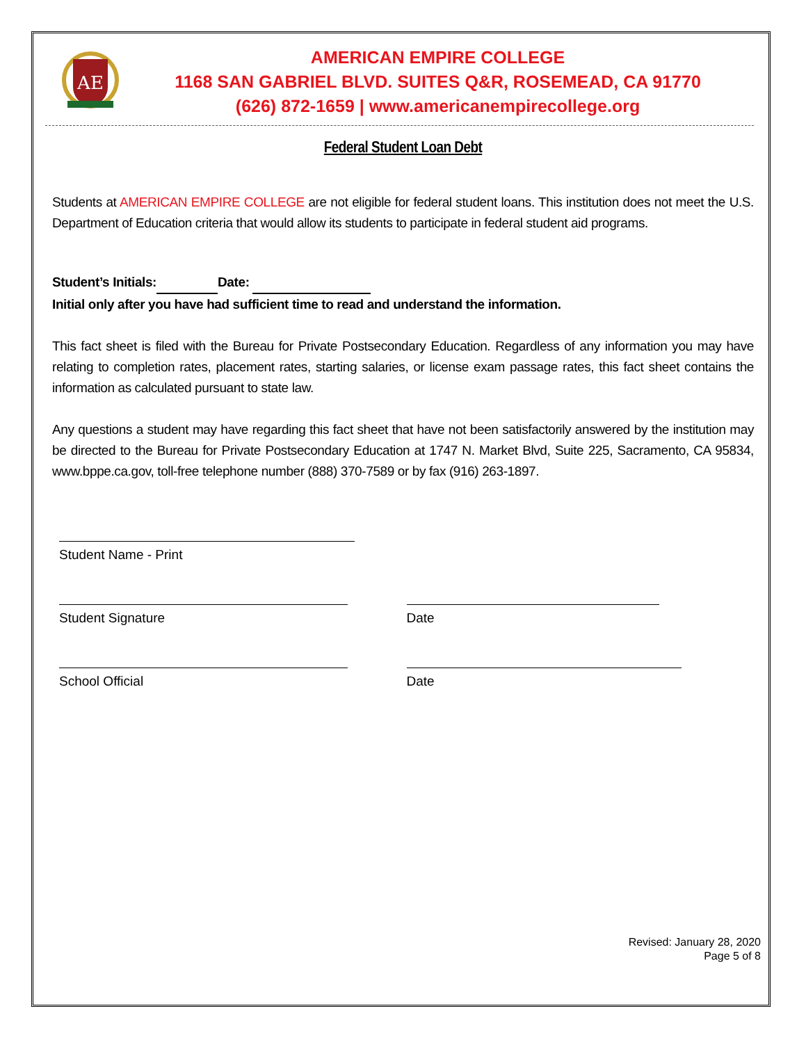AE
AMERICAN EMPIRE COLLEGE
1168 SAN GABRIEL BLVD. SUITES Q&R, ROSEMEAD, CA 91770
(626) 872-1659 | www.americanempirecollege.org
Federal Student Loan Debt
Students at AMERICAN EMPIRE COLLEGE are not eligible for federal student loans. This institution does not meet the U.S. Department of Education criteria that would allow its students to participate in federal student aid programs.
Student’s Initials: Date:
Initial only after you have had sufficient time to read and understand the information.
This fact sheet is filed with the Bureau for Private Postsecondary Education. Regardless of any information you may have relating to completion rates, placement rates, starting salaries, or license exam passage rates, this fact sheet contains the information as calculated pursuant to state law.
Any questions a student may have regarding this fact sheet that have not been satisfactorily answered by the institution may be directed to the Bureau for Private Postsecondary Education at 1747 N. Market Blvd, Suite 225, Sacramento, CA 95834, www.bppe.ca.gov, toll-free telephone number (888) 370-7589 or by fax (916) 263-1897.
Student Name - Print
Student Signature Date
School Official Date
Revised: January 28, 2020
Page 5 of 8